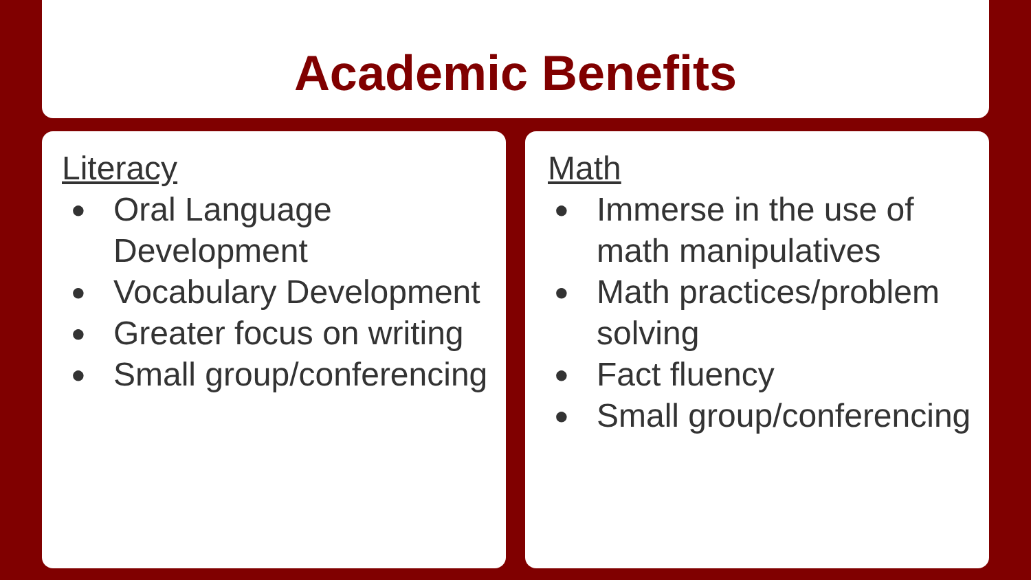Academic Benefits
Literacy
● Oral Language Development
● Vocabulary Development
● Greater focus on writing
● Small group/conferencing
Math
● Immerse in the use of math manipulatives
● Math practices/problem solving
● Fact fluency
● Small group/conferencing